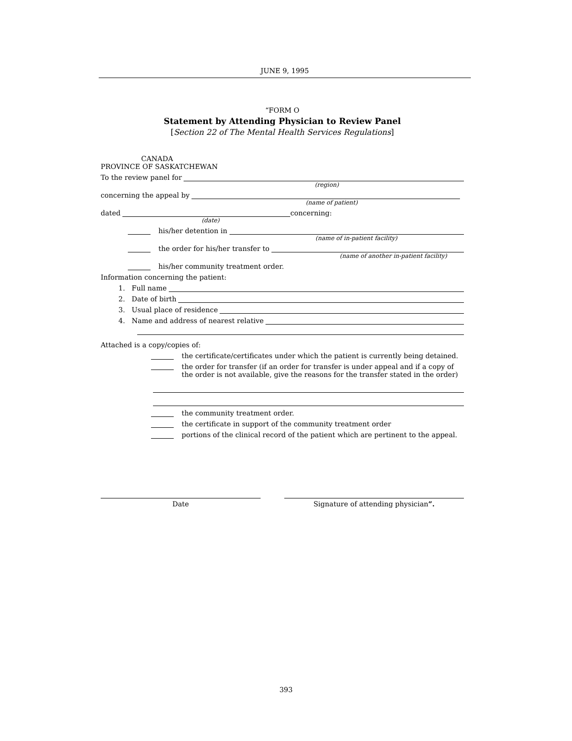JUNE 9, 1995
“FORM O
Statement by Attending Physician to Review Panel
[Section 22 of The Mental Health Services Regulations]
CANADA
PROVINCE OF SASKATCHEWAN
To the review panel for
(region)
concerning the appeal by
(name of patient)
dated concerning:
(date)
his/her detention in
(name of in-patient facility)
the order for his/her transfer to
(name of another in-patient facility)
his/her community treatment order.
Information concerning the patient:
1. Full name
2. Date of birth
3. Usual place of residence
4. Name and address of nearest relative
Attached is a copy/copies of:
the certificate/certificates under which the patient is currently being detained.
the order for transfer (if an order for transfer is under appeal and if a copy of the order is not available, give the reasons for the transfer stated in the order)
the community treatment order.
the certificate in support of the community treatment order
portions of the clinical record of the patient which are pertinent to the appeal.
Date Signature of attending physician”.
393